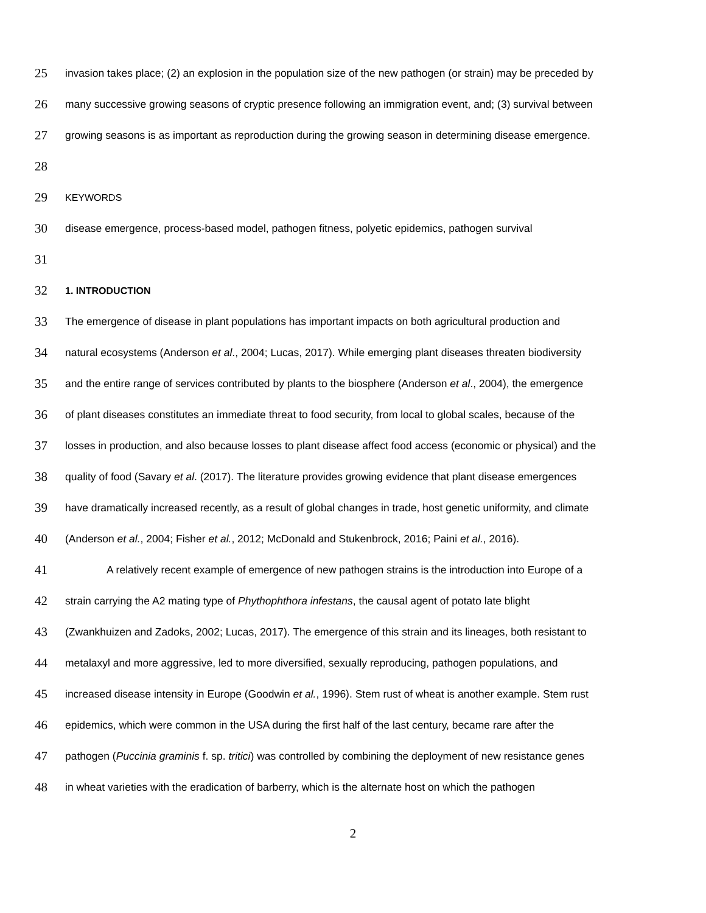25 invasion takes place; (2) an explosion in the population size of the new pathogen (or strain) may be preceded by
26 many successive growing seasons of cryptic presence following an immigration event, and; (3) survival between
27 growing seasons is as important as reproduction during the growing season in determining disease emergence.
28
29 KEYWORDS
30 disease emergence, process-based model, pathogen fitness, polyetic epidemics, pathogen survival
31
32 1. INTRODUCTION
33 The emergence of disease in plant populations has important impacts on both agricultural production and
34 natural ecosystems (Anderson et al., 2004; Lucas, 2017). While emerging plant diseases threaten biodiversity
35 and the entire range of services contributed by plants to the biosphere (Anderson et al., 2004), the emergence
36 of plant diseases constitutes an immediate threat to food security, from local to global scales, because of the
37 losses in production, and also because losses to plant disease affect food access (economic or physical) and the
38 quality of food (Savary et al. (2017). The literature provides growing evidence that plant disease emergences
39 have dramatically increased recently, as a result of global changes in trade, host genetic uniformity, and climate
40 (Anderson et al., 2004; Fisher et al., 2012; McDonald and Stukenbrock, 2016; Paini et al., 2016).
41 A relatively recent example of emergence of new pathogen strains is the introduction into Europe of a
42 strain carrying the A2 mating type of Phythophthora infestans, the causal agent of potato late blight
43 (Zwankhuizen and Zadoks, 2002; Lucas, 2017). The emergence of this strain and its lineages, both resistant to
44 metalaxyl and more aggressive, led to more diversified, sexually reproducing, pathogen populations, and
45 increased disease intensity in Europe (Goodwin et al., 1996). Stem rust of wheat is another example. Stem rust
46 epidemics, which were common in the USA during the first half of the last century, became rare after the
47 pathogen (Puccinia graminis f. sp. tritici) was controlled by combining the deployment of new resistance genes
48 in wheat varieties with the eradication of barberry, which is the alternate host on which the pathogen
2